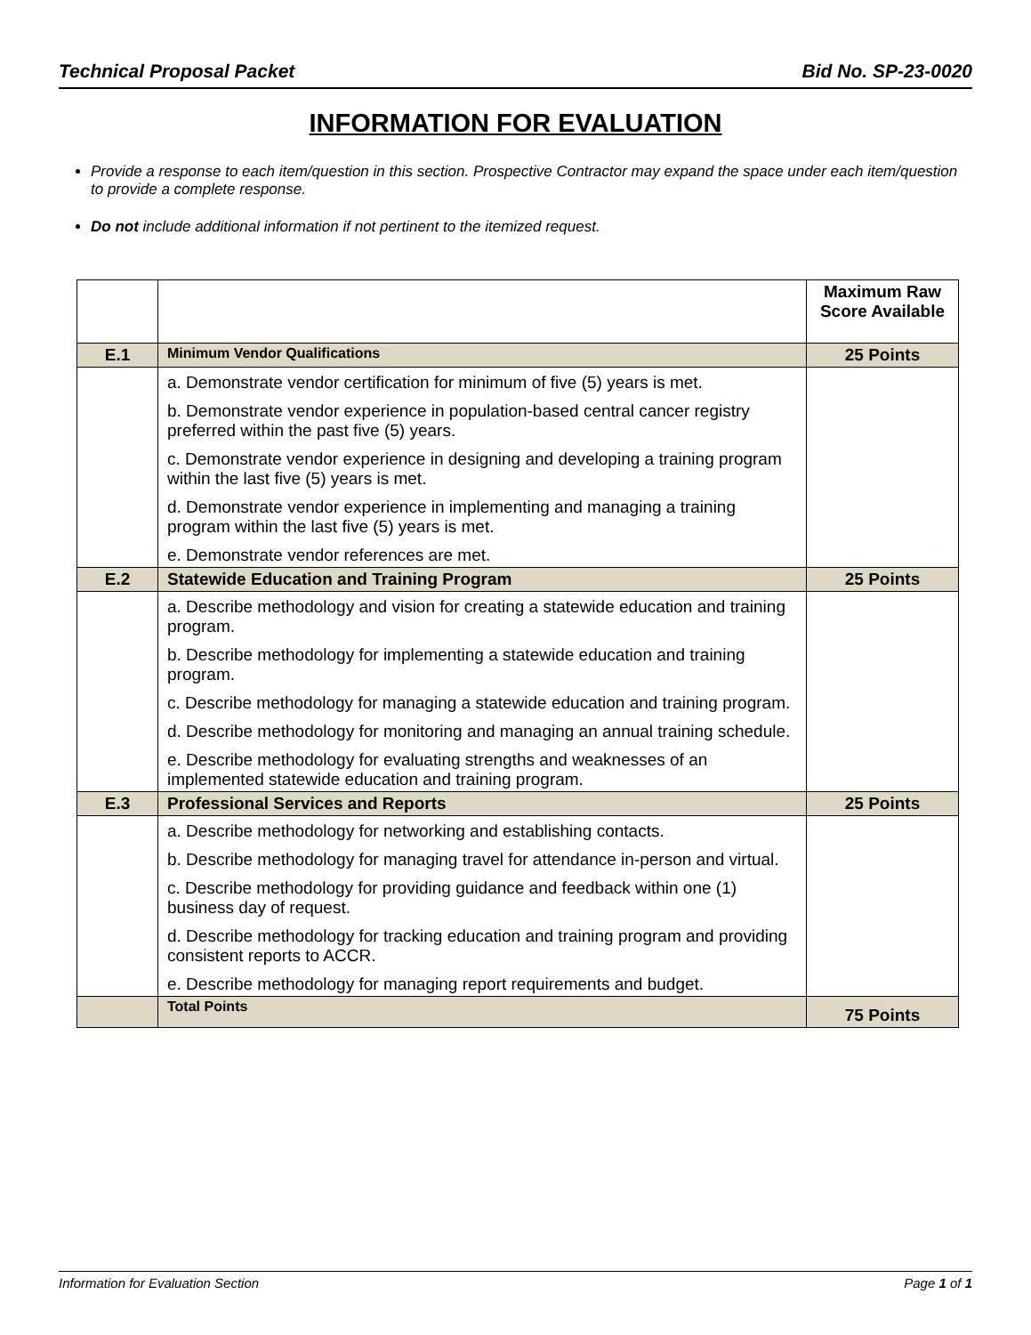Technical Proposal Packet Bid No. SP-23-0020
INFORMATION FOR EVALUATION
Provide a response to each item/question in this section. Prospective Contractor may expand the space under each item/question to provide a complete response.
Do not include additional information if not pertinent to the itemized request.
| | | Maximum Raw Score Available |
| --- | --- | --- |
| E.1 | Minimum Vendor Qualifications | 25 Points |
| | a. Demonstrate vendor certification for minimum of five (5) years is met. b. Demonstrate vendor experience in population-based central cancer registry preferred within the past five (5) years. c. Demonstrate vendor experience in designing and developing a training program within the last five (5) years is met. d. Demonstrate vendor experience in implementing and managing a training program within the last five (5) years is met. e. Demonstrate vendor references are met. | |
| E.2 | Statewide Education and Training Program | 25 Points |
| | a. Describe methodology and vision for creating a statewide education and training program. b. Describe methodology for implementing a statewide education and training program. c. Describe methodology for managing a statewide education and training program. d. Describe methodology for monitoring and managing an annual training schedule. e. Describe methodology for evaluating strengths and weaknesses of an implemented statewide education and training program. | |
| E.3 | Professional Services and Reports | 25 Points |
| | a. Describe methodology for networking and establishing contacts. b. Describe methodology for managing travel for attendance in-person and virtual. c. Describe methodology for providing guidance and feedback within one (1) business day of request. d. Describe methodology for tracking education and training program and providing consistent reports to ACCR. e. Describe methodology for managing report requirements and budget. | |
| | Total Points | 75 Points |
Information for Evaluation Section Page 1 of 1